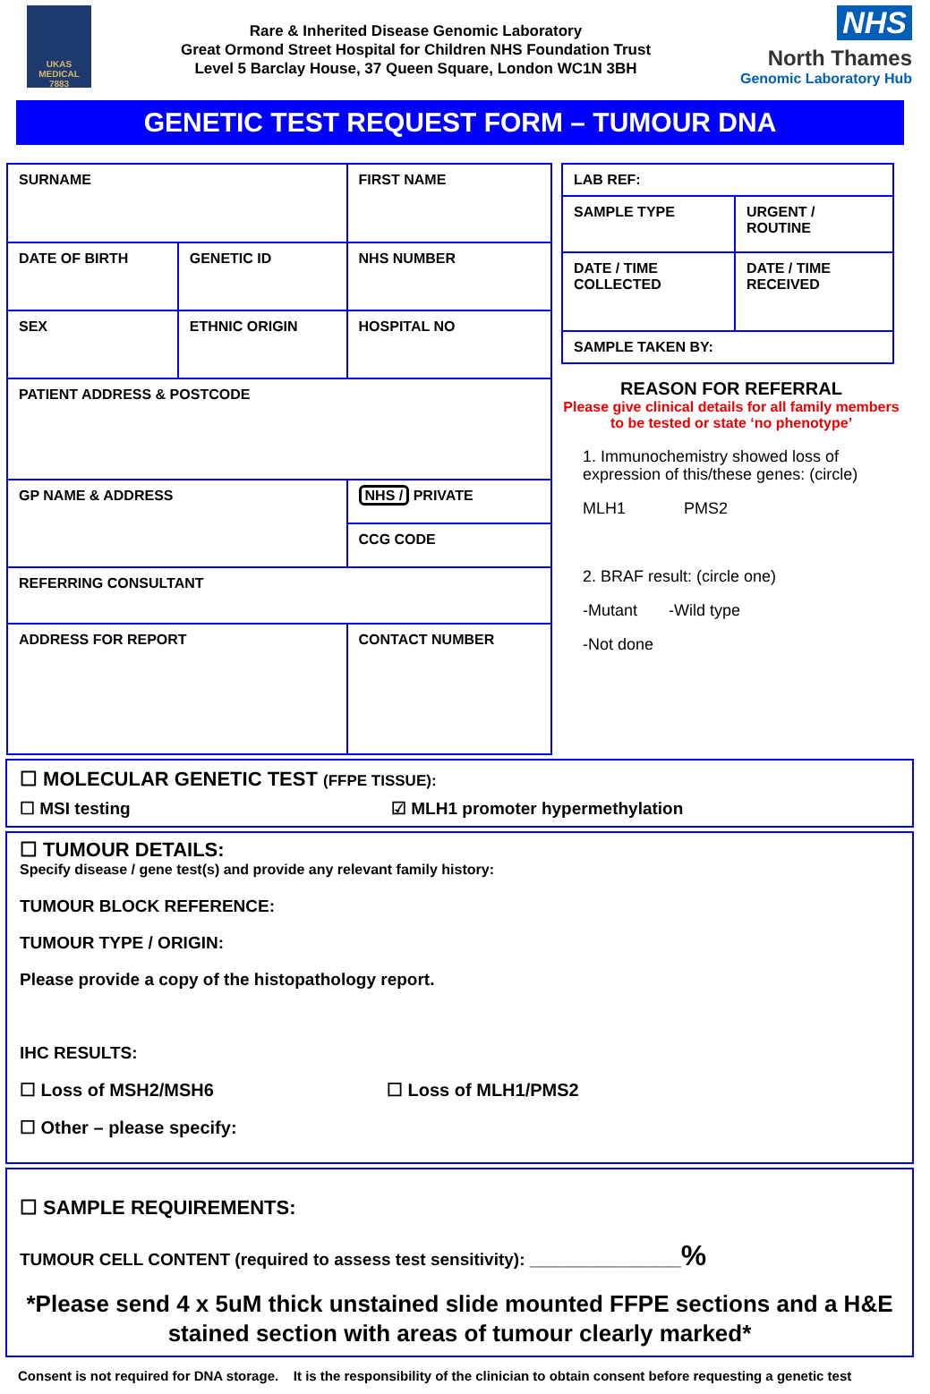UKAS
MEDICAL
7883
Rare & Inherited Disease Genomic Laboratory
Great Ormond Street Hospital for Children NHS Foundation Trust
Level 5 Barclay House, 37 Queen Square, London WC1N 3BH
NHS
North Thames
Genomic Laboratory Hub
GENETIC TEST REQUEST FORM – TUMOUR DNA
| SURNAME | | | FIRST NAME | |
| DATE OF BIRTH | | GENETIC ID | NHS NUMBER | |
| SEX | ETHNIC ORIGIN | | HOSPITAL NO | |
| PATIENT ADDRESS & POSTCODE | | | | |
| GP NAME & ADDRESS | | | | NHS / PRIVATE |
| | | | | CCG CODE |
| REFERRING CONSULTANT | | | | |
| ADDRESS FOR REPORT | | | CONTACT NUMBER | |
| LAB REF: | |
| SAMPLE TYPE | URGENT / ROUTINE |
| DATE / TIME COLLECTED | DATE / TIME RECEIVED |
| SAMPLE TAKEN BY: | |
REASON FOR REFERRAL
Please give clinical details for all family members to be tested or state ‘no phenotype’
1. Immunochemistry showed loss of expression of this/these genes: (circle)
MLH1 PMS2
2. BRAF result: (circle one)
-Mutant -Wild type
-Not done
☐ MOLECULAR GENETIC TEST (FFPE TISSUE):
☐ MSI testing ☑ MLH1 promoter hypermethylation
☐ TUMOUR DETAILS:
Specify disease / gene test(s) and provide any relevant family history:
TUMOUR BLOCK REFERENCE:
TUMOUR TYPE / ORIGIN:
Please provide a copy of the histopathology report.
IHC RESULTS:
☐ Loss of MSH2/MSH6 ☐ Loss of MLH1/PMS2
☐ Other – please specify:
☐ SAMPLE REQUIREMENTS:
TUMOUR CELL CONTENT (required to assess test sensitivity): ________________%
*Please send 4 x 5uM thick unstained slide mounted FFPE sections and a H&E stained section with areas of tumour clearly marked*
Consent is not required for DNA storage. It is the responsibility of the clinician to obtain consent before requesting a genetic test